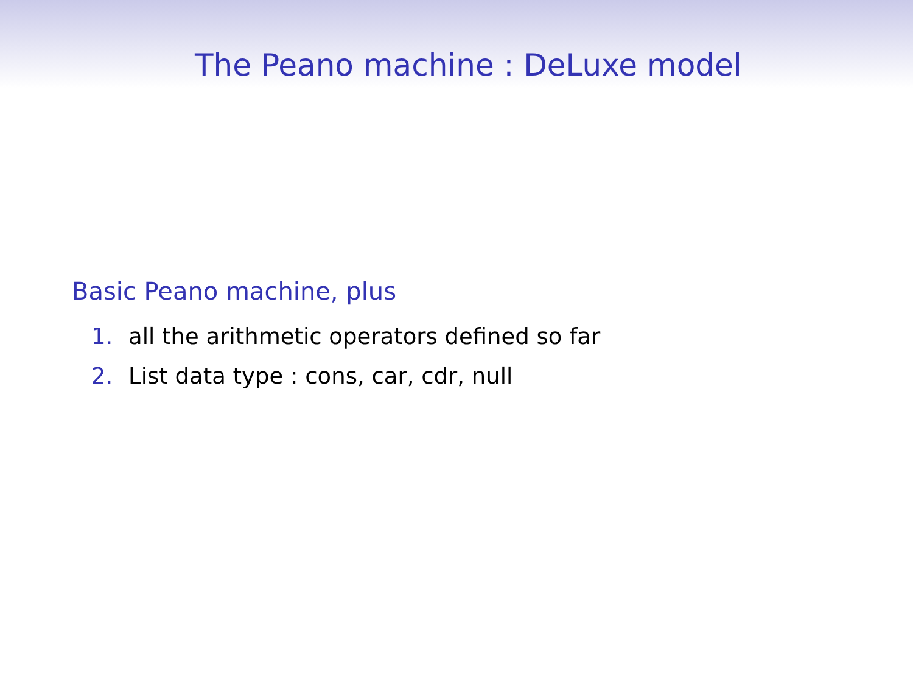The Peano machine : DeLuxe model
Basic Peano machine, plus
1. all the arithmetic operators defined so far
2. List data type : cons, car, cdr, null